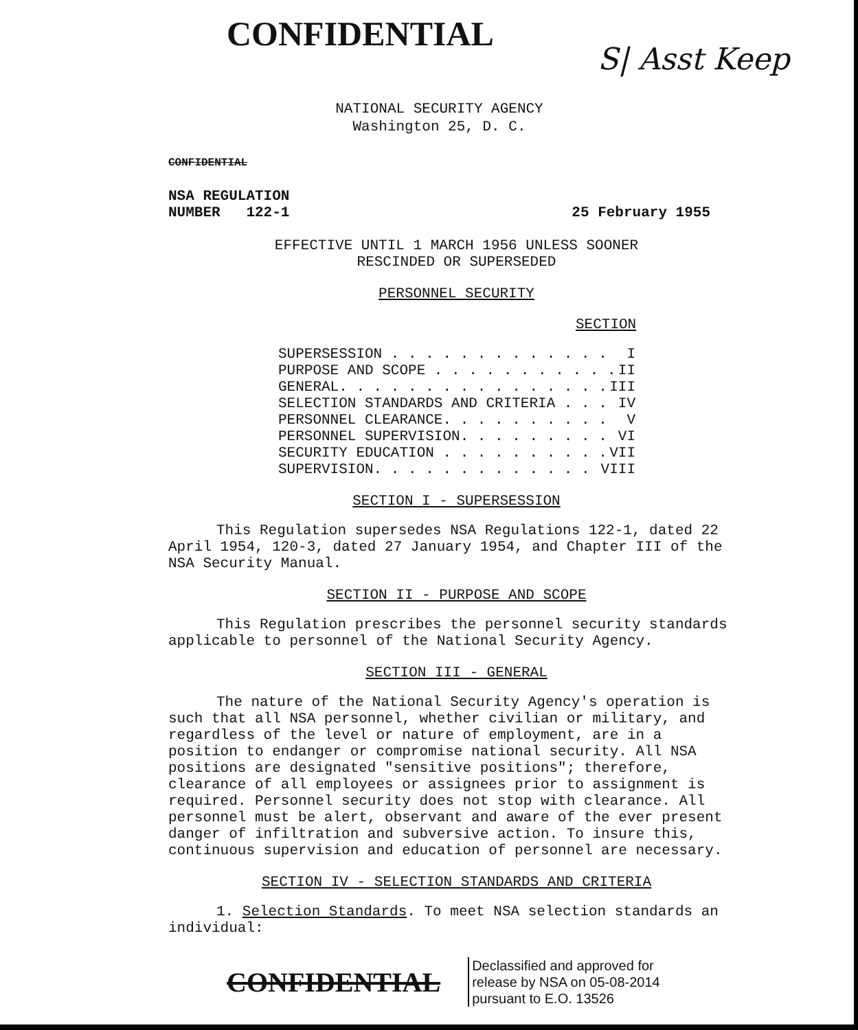CONFIDENTIAL
S| Asst Keep
NATIONAL SECURITY AGENCY
Washington 25, D. C.
CONFIDENTIAL
NSA REGULATION
NUMBER 122-1
25 February 1955
EFFECTIVE UNTIL 1 MARCH 1956 UNLESS SOONER
RESCINDED OR SUPERSEDED
PERSONNEL SECURITY
SECTION
SUPERSESSION . . . . . . . . . . . . . I
PURPOSE AND SCOPE . . . . . . . . . . . II
GENERAL. . . . . . . . . . . . . . . . III
SELECTION STANDARDS AND CRITERIA . . . IV
PERSONNEL CLEARANCE. . . . . . . . . . V
PERSONNEL SUPERVISION. . . . . . . . . VI
SECURITY EDUCATION . . . . . . . . . . VII
SUPERVISION. . . . . . . . . . . . . VIII
SECTION I - SUPERSESSION
This Regulation supersedes NSA Regulations 122-1, dated 22 April 1954, 120-3, dated 27 January 1954, and Chapter III of the NSA Security Manual.
SECTION II - PURPOSE AND SCOPE
This Regulation prescribes the personnel security standards applicable to personnel of the National Security Agency.
SECTION III - GENERAL
The nature of the National Security Agency's operation is such that all NSA personnel, whether civilian or military, and regardless of the level or nature of employment, are in a position to endanger or compromise national security. All NSA positions are designated "sensitive positions"; therefore, clearance of all employees or assignees prior to assignment is required. Personnel security does not stop with clearance. All personnel must be alert, observant and aware of the ever present danger of infiltration and subversive action. To insure this, continuous supervision and education of personnel are necessary.
SECTION IV - SELECTION STANDARDS AND CRITERIA
1. Selection Standards. To meet NSA selection standards an individual:
CONFIDENTIAL
Declassified and approved for
release by NSA on 05-08-2014
pursuant to E.O. 13526